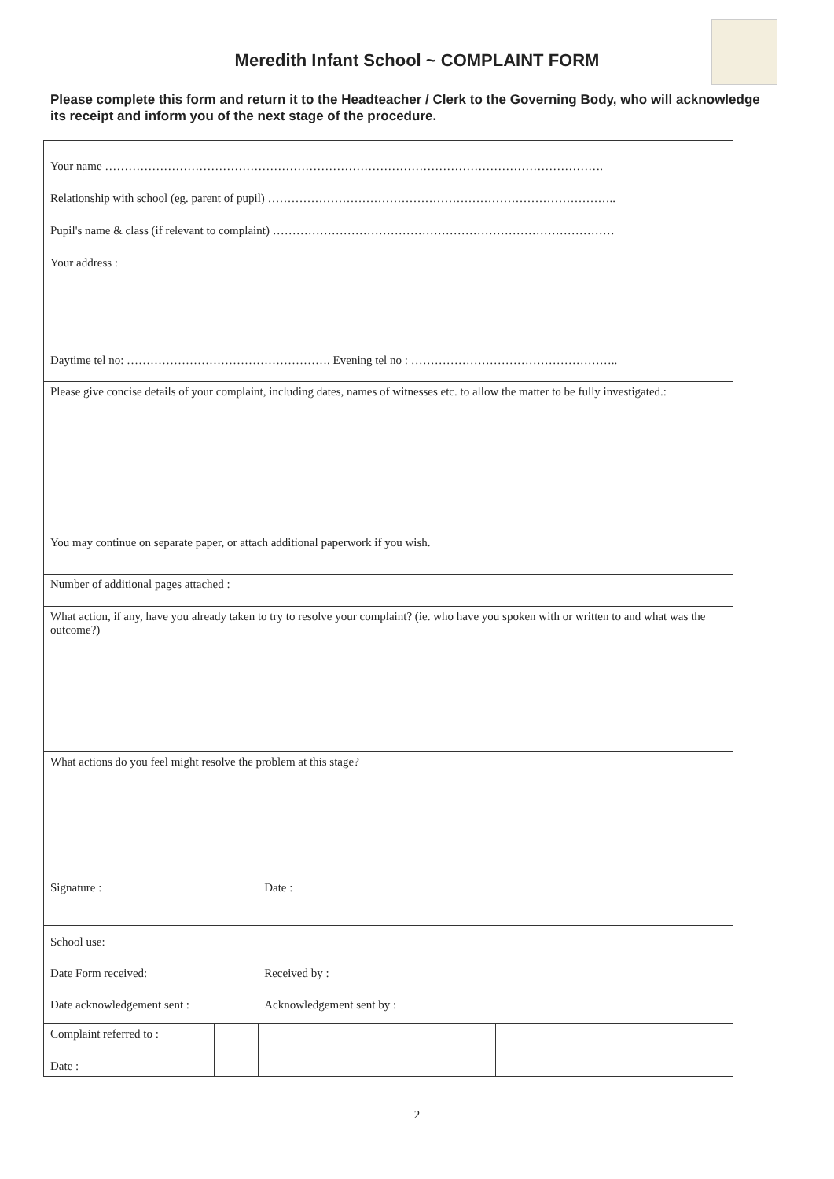Meredith Infant School ~ COMPLAINT FORM
Please complete this form and return it to the Headteacher / Clerk to the Governing Body, who will acknowledge its receipt and inform you of the next stage of the procedure.
| Your name ………………………………………………………………………………………………………………. Relationship with school (eg. parent of pupil) …………………………………………………………………………….. Pupil's name & class (if relevant to complaint) …………………………………………………………………………… Your address : Daytime tel no: ……………………………………………. Evening tel no : …………………………………………….. | | | |
| Please give concise details of your complaint, including dates, names of witnesses etc. to allow the matter to be fully investigated.: You may continue on separate paper, or attach additional paperwork if you wish. | | | |
| Number of additional pages attached : | | | |
| What action, if any, have you already taken to try to resolve your complaint? (ie. who have you spoken with or written to and what was the outcome?) | | | |
| What actions do you feel might resolve the problem at this stage? | | | |
| Signature : | | Date : | |
| School use: Date Form received: Date acknowledgement sent : | | Received by : Acknowledgement sent by : | |
| Complaint referred to : | | | |
| Date : | | | |
2